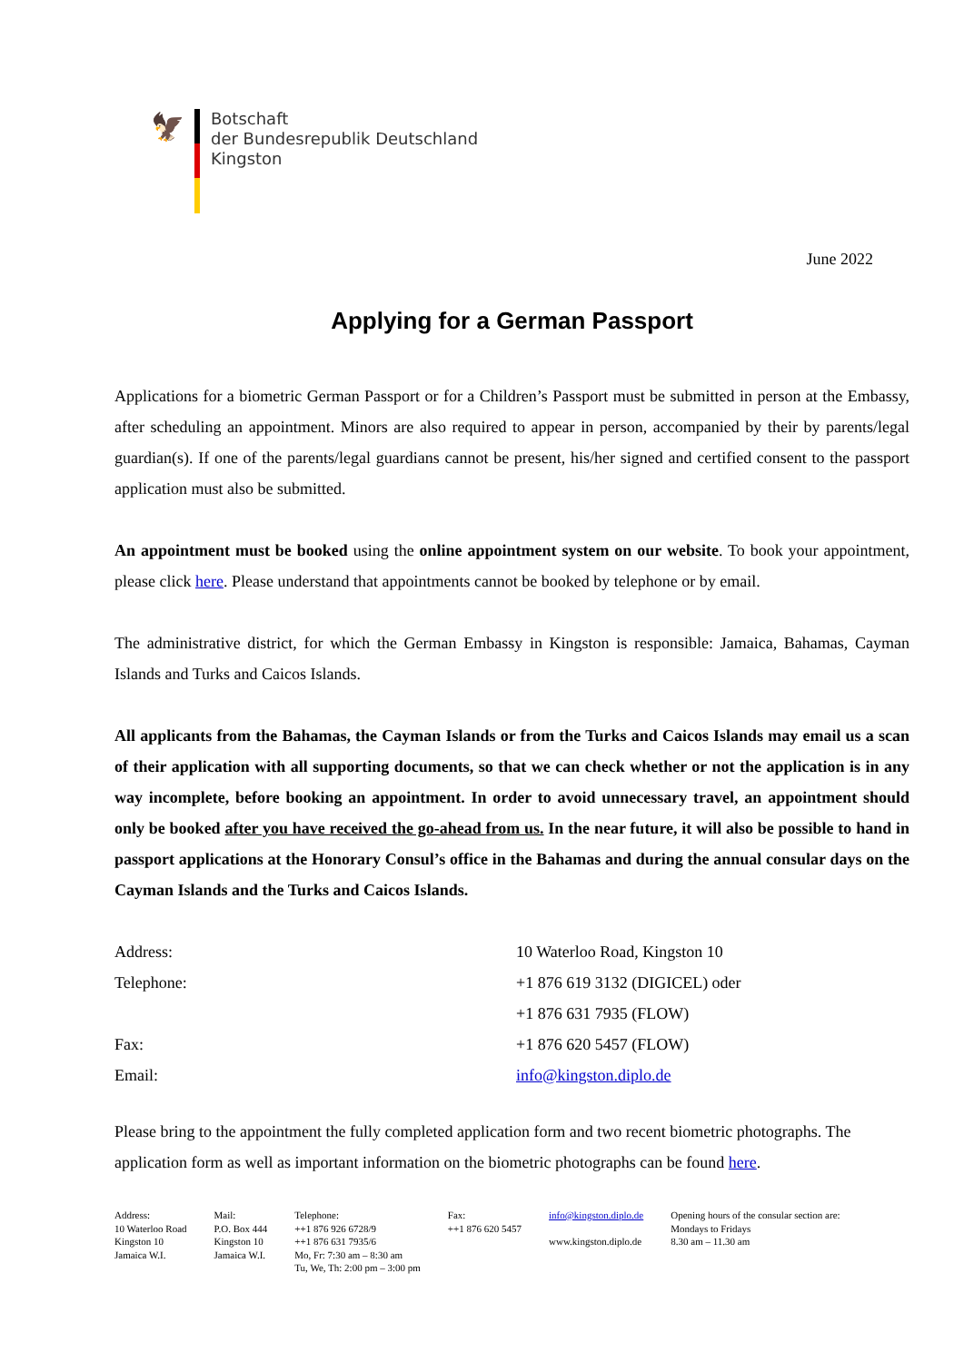🦅
Botschaft
der Bundesrepublik Deutschland
Kingston
June 2022
Applying for a German Passport
Applications for a biometric German Passport or for a Children’s Passport must be submitted in person at the Embassy, after scheduling an appointment. Minors are also required to appear in person, accompanied by their by parents/legal guardian(s). If one of the parents/legal guardians cannot be present, his/her signed and certified consent to the passport application must also be submitted.
An appointment must be booked using the online appointment system on our website. To book your appointment, please click here. Please understand that appointments cannot be booked by telephone or by email.
The administrative district, for which the German Embassy in Kingston is responsible: Jamaica, Bahamas, Cayman Islands and Turks and Caicos Islands.
All applicants from the Bahamas, the Cayman Islands or from the Turks and Caicos Islands may email us a scan of their application with all supporting documents, so that we can check whether or not the application is in any way incomplete, before booking an appointment. In order to avoid unnecessary travel, an appointment should only be booked after you have received the go-ahead from us. In the near future, it will also be possible to hand in passport applications at the Honorary Consul’s office in the Bahamas and during the annual consular days on the Cayman Islands and the Turks and Caicos Islands.
| Address: | 10 Waterloo Road, Kingston 10 |
| Telephone: | +1 876 619 3132 (DIGICEL) oder |
| | +1 876 631 7935 (FLOW) |
| Fax: | +1 876 620 5457 (FLOW) |
| Email: | info@kingston.diplo.de |
Please bring to the appointment the fully completed application form and two recent biometric photographs. The application form as well as important information on the biometric photographs can be found here.
Address:
10 Waterloo Road
Kingston 10
Jamaica W.I.
Mail:
P.O. Box 444
Kingston 10
Jamaica W.I.
Telephone:
++1 876 926 6728/9
++1 876 631 7935/6
Mo, Fr: 7:30 am – 8:30 am
Tu, We, Th: 2:00 pm – 3:00 pm
Fax:
++1 876 620 5457
info@kingston.diplo.de
www.kingston.diplo.de
Opening hours of the consular section are:
Mondays to Fridays
8.30 am – 11.30 am